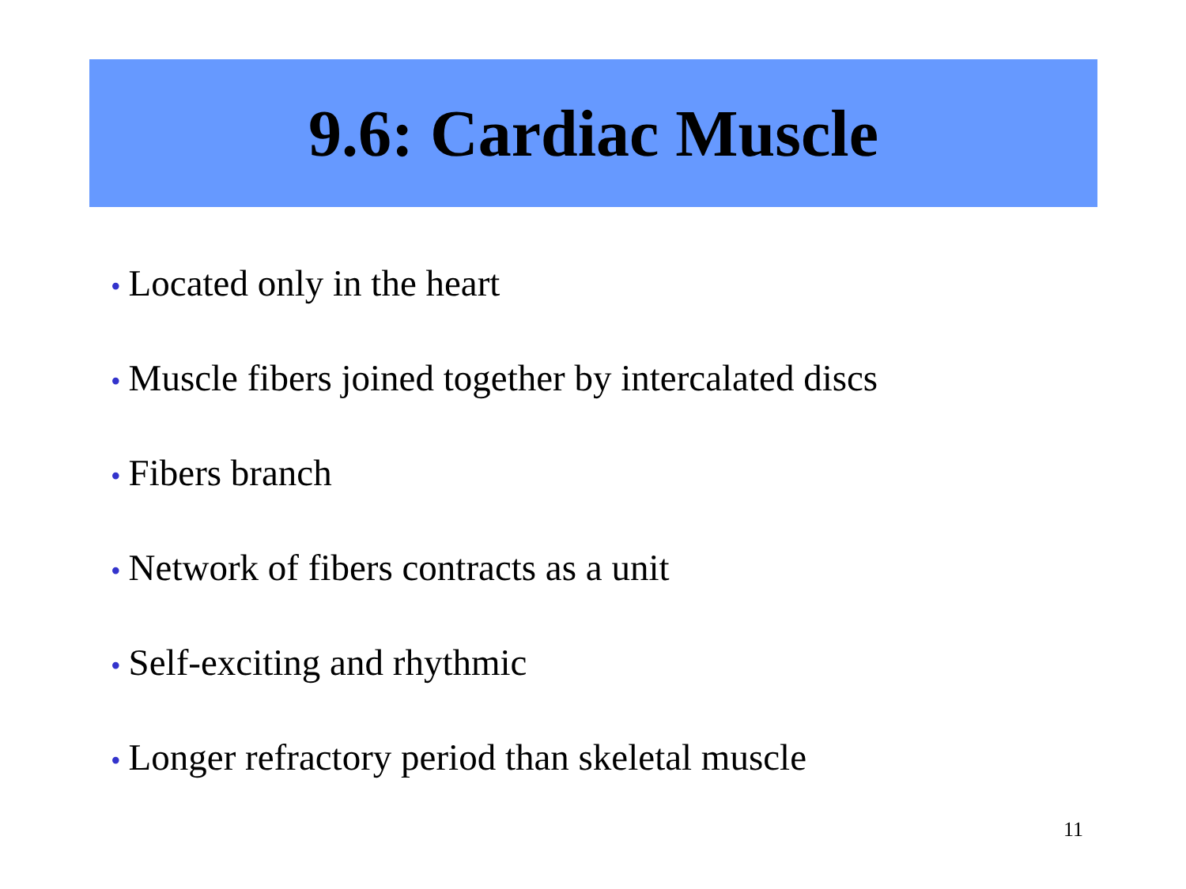9.6: Cardiac Muscle
• Located only in the heart
• Muscle fibers joined together by intercalated discs
• Fibers branch
• Network of fibers contracts as a unit
• Self-exciting and rhythmic
• Longer refractory period than skeletal muscle
11